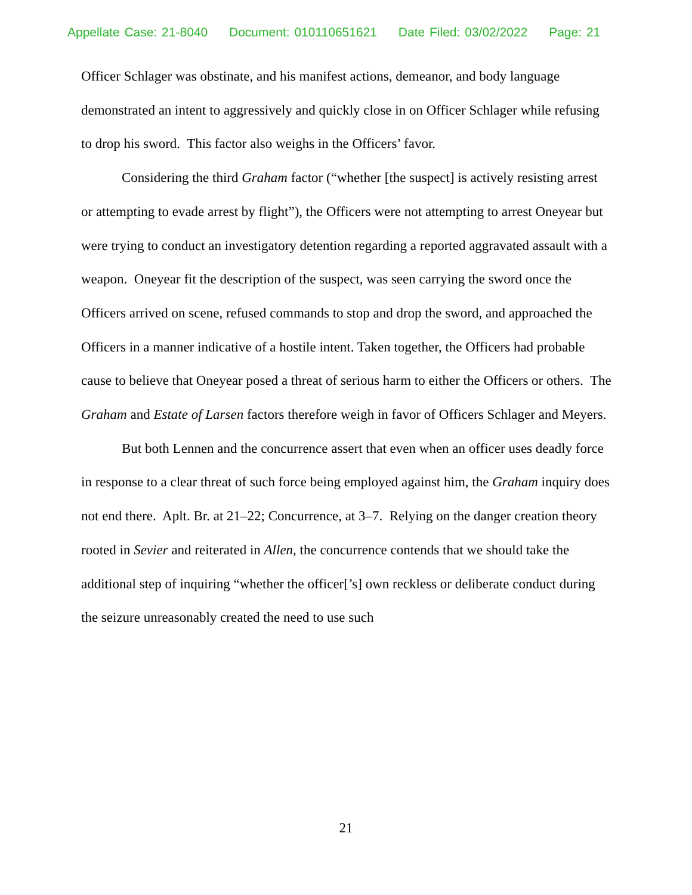Appellate Case: 21-8040 Document: 010110651621 Date Filed: 03/02/2022 Page: 21
Officer Schlager was obstinate, and his manifest actions, demeanor, and body language demonstrated an intent to aggressively and quickly close in on Officer Schlager while refusing to drop his sword. This factor also weighs in the Officers’ favor.
Considering the third Graham factor (“whether [the suspect] is actively resisting arrest or attempting to evade arrest by flight”), the Officers were not attempting to arrest Oneyear but were trying to conduct an investigatory detention regarding a reported aggravated assault with a weapon. Oneyear fit the description of the suspect, was seen carrying the sword once the Officers arrived on scene, refused commands to stop and drop the sword, and approached the Officers in a manner indicative of a hostile intent. Taken together, the Officers had probable cause to believe that Oneyear posed a threat of serious harm to either the Officers or others. The Graham and Estate of Larsen factors therefore weigh in favor of Officers Schlager and Meyers.
But both Lennen and the concurrence assert that even when an officer uses deadly force in response to a clear threat of such force being employed against him, the Graham inquiry does not end there. Aplt. Br. at 21–22; Concurrence, at 3–7. Relying on the danger creation theory rooted in Sevier and reiterated in Allen, the concurrence contends that we should take the additional step of inquiring “whether the officer[’s] own reckless or deliberate conduct during the seizure unreasonably created the need to use such
21